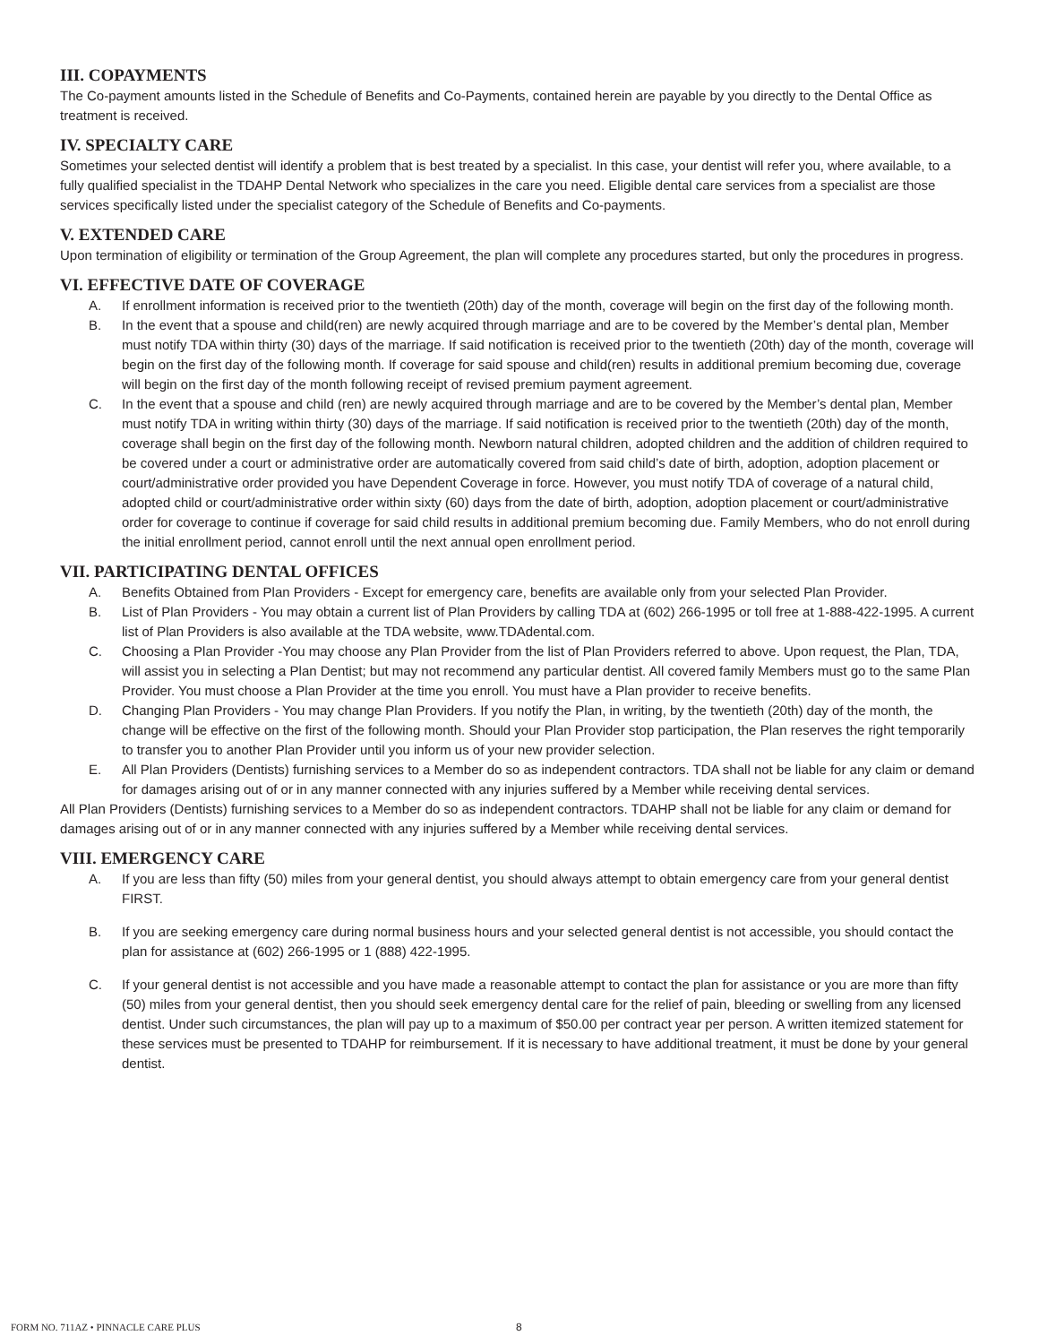III. COPAYMENTS
The Co-payment amounts listed in the Schedule of Benefits and Co-Payments, contained herein are payable by you directly to the Dental Office as treatment is received.
IV. SPECIALTY CARE
Sometimes your selected dentist will identify a problem that is best treated by a specialist. In this case, your dentist will refer you, where available, to a fully qualified specialist in the TDAHP Dental Network who specializes in the care you need. Eligible dental care services from a specialist are those services specifically listed under the specialist category of the Schedule of Benefits and Co-payments.
V. EXTENDED CARE
Upon termination of eligibility or termination of the Group Agreement, the plan will complete any procedures started, but only the procedures in progress.
VI. EFFECTIVE DATE OF COVERAGE
A. If enrollment information is received prior to the twentieth (20th) day of the month, coverage will begin on the first day of the following month.
B. In the event that a spouse and child(ren) are newly acquired through marriage and are to be covered by the Member’s dental plan, Member must notify TDA within thirty (30) days of the marriage. If said notification is received prior to the twentieth (20th) day of the month, coverage will begin on the first day of the following month. If coverage for said spouse and child(ren) results in additional premium becoming due, coverage will begin on the first day of the month following receipt of revised premium payment agreement.
C. In the event that a spouse and child (ren) are newly acquired through marriage and are to be covered by the Member’s dental plan, Member must notify TDA in writing within thirty (30) days of the marriage. If said notification is received prior to the twentieth (20th) day of the month, coverage shall begin on the first day of the following month. Newborn natural children, adopted children and the addition of children required to be covered under a court or administrative order are automatically covered from said child’s date of birth, adoption, adoption placement or court/administrative order provided you have Dependent Coverage in force. However, you must notify TDA of coverage of a natural child, adopted child or court/administrative order within sixty (60) days from the date of birth, adoption, adoption placement or court/administrative order for coverage to continue if coverage for said child results in additional premium becoming due. Family Members, who do not enroll during the initial enrollment period, cannot enroll until the next annual open enrollment period.
VII. PARTICIPATING DENTAL OFFICES
A. Benefits Obtained from Plan Providers - Except for emergency care, benefits are available only from your selected Plan Provider.
B. List of Plan Providers - You may obtain a current list of Plan Providers by calling TDA at (602) 266-1995 or toll free at 1-888-422-1995. A current list of Plan Providers is also available at the TDA website, www.TDAdental.com.
C. Choosing a Plan Provider -You may choose any Plan Provider from the list of Plan Providers referred to above. Upon request, the Plan, TDA, will assist you in selecting a Plan Dentist; but may not recommend any particular dentist. All covered family Members must go to the same Plan Provider. You must choose a Plan Provider at the time you enroll. You must have a Plan provider to receive benefits.
D. Changing Plan Providers - You may change Plan Providers. If you notify the Plan, in writing, by the twentieth (20th) day of the month, the change will be effective on the first of the following month. Should your Plan Provider stop participation, the Plan reserves the right temporarily to transfer you to another Plan Provider until you inform us of your new provider selection.
E. All Plan Providers (Dentists) furnishing services to a Member do so as independent contractors. TDA shall not be liable for any claim or demand for damages arising out of or in any manner connected with any injuries suffered by a Member while receiving dental services.
All Plan Providers (Dentists) furnishing services to a Member do so as independent contractors. TDAHP shall not be liable for any claim or demand for damages arising out of or in any manner connected with any injuries suffered by a Member while receiving dental services.
VIII. EMERGENCY CARE
A. If you are less than fifty (50) miles from your general dentist, you should always attempt to obtain emergency care from your general dentist FIRST.
B. If you are seeking emergency care during normal business hours and your selected general dentist is not accessible, you should contact the plan for assistance at (602) 266-1995 or 1 (888) 422-1995.
C. If your general dentist is not accessible and you have made a reasonable attempt to contact the plan for assistance or you are more than fifty (50) miles from your general dentist, then you should seek emergency dental care for the relief of pain, bleeding or swelling from any licensed dentist. Under such circumstances, the plan will pay up to a maximum of $50.00 per contract year per person. A written itemized statement for these services must be presented to TDAHP for reimbursement. If it is necessary to have additional treatment, it must be done by your general dentist.
FORM NO. 711AZ • PINNACLE CARE PLUS 8